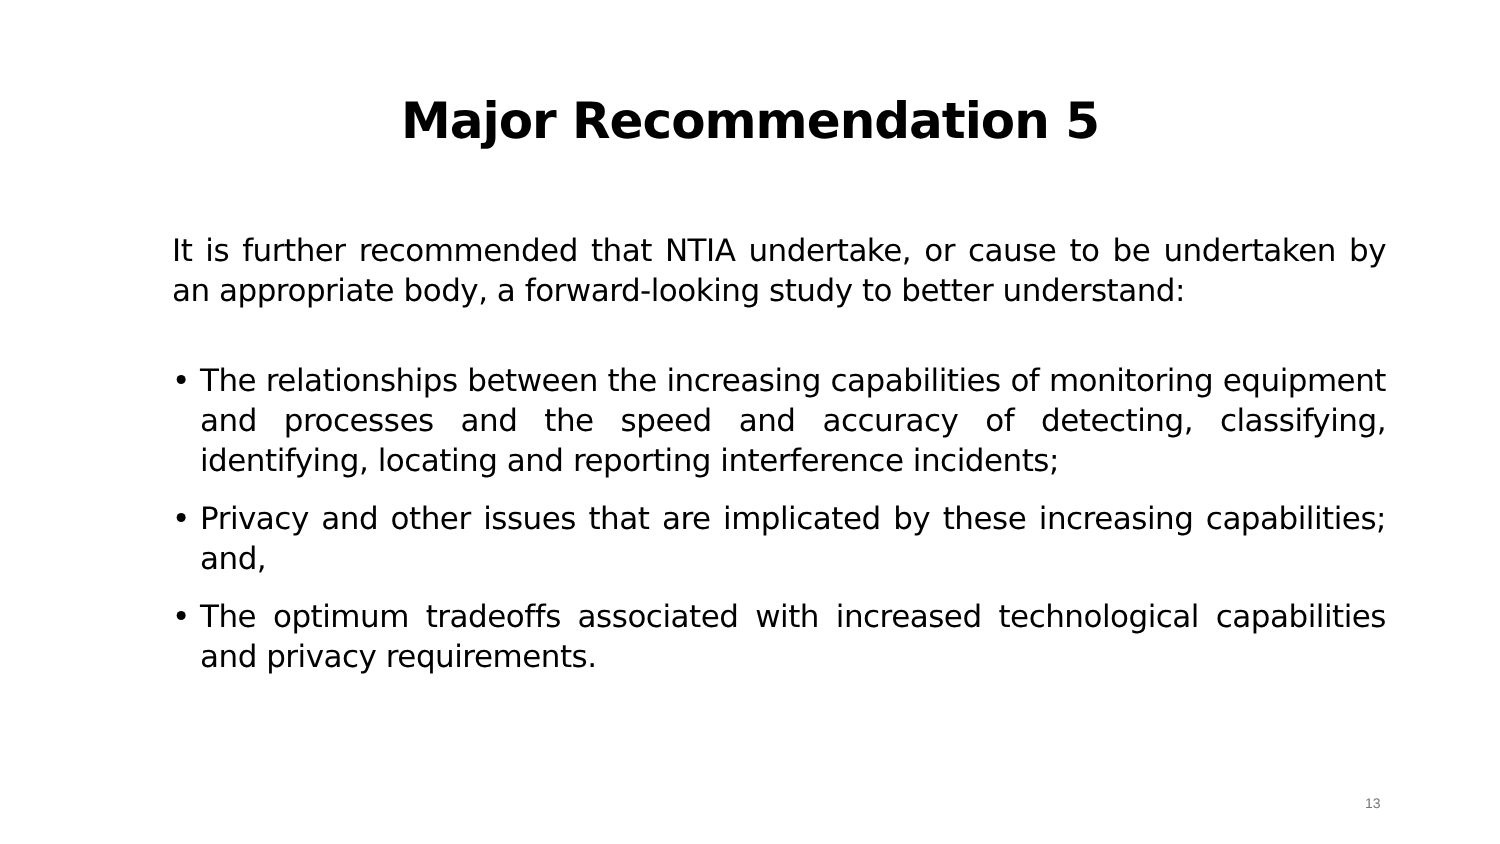Major Recommendation 5
It is further recommended that NTIA undertake, or cause to be undertaken by an appropriate body, a forward-looking study to better understand:
• The relationships between the increasing capabilities of monitoring equipment and processes and the speed and accuracy of detecting, classifying, identifying, locating and reporting interference incidents;
• Privacy and other issues that are implicated by these increasing capabilities; and,
• The optimum tradeoffs associated with increased technological capabilities and privacy requirements.
13